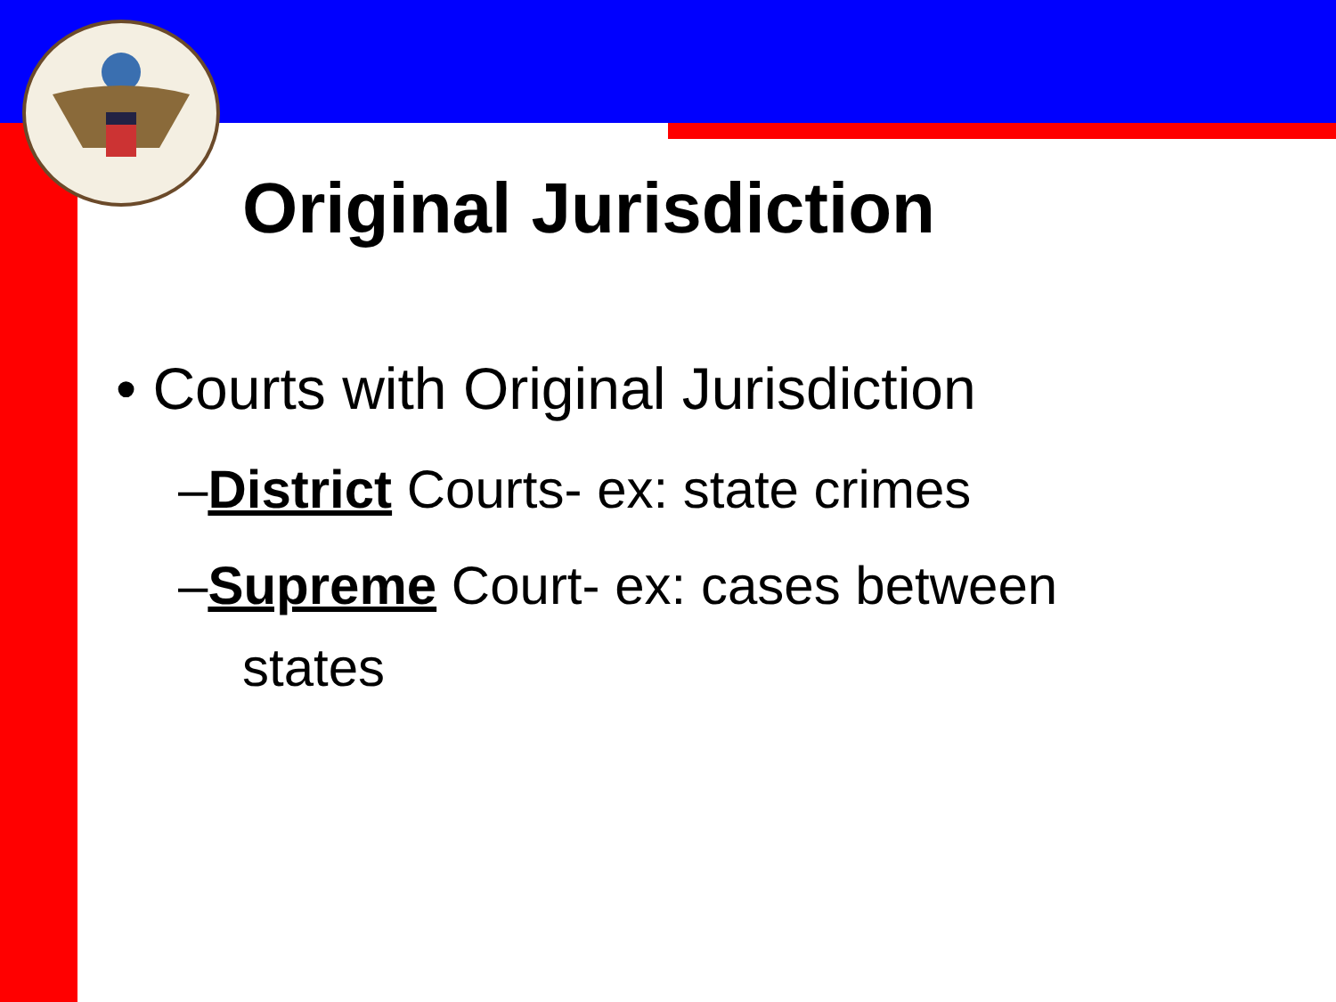Original Jurisdiction
• Courts with Original Jurisdiction
–District Courts- ex: state crimes
–Supreme Court- ex: cases between
states